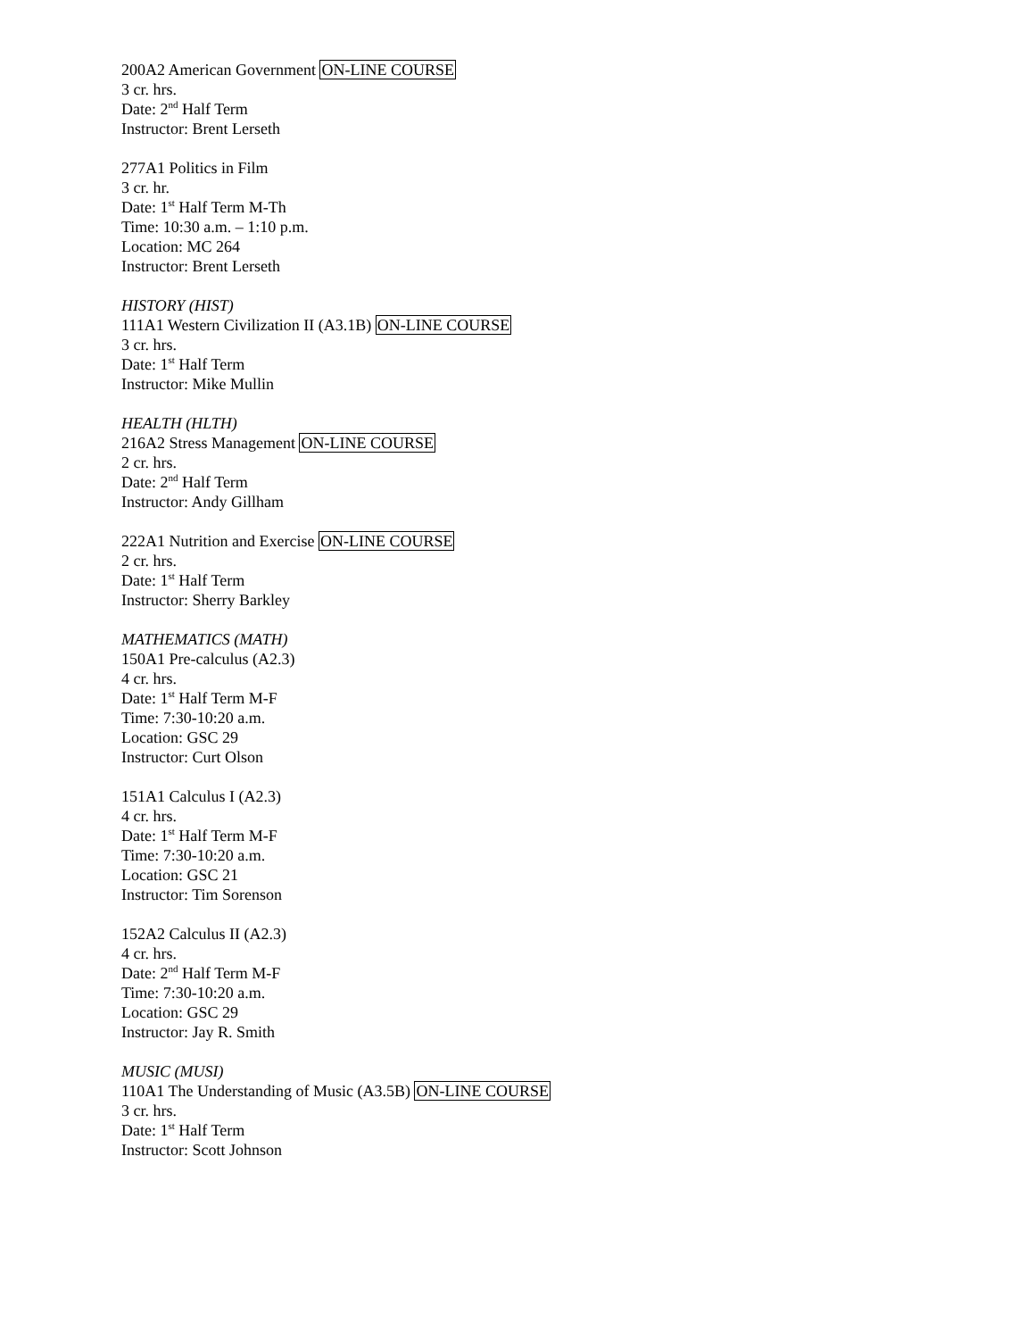200A2 American Government ON-LINE COURSE
3 cr. hrs.
Date: 2<sup>nd</sup> Half Term
Instructor: Brent Lerseth
277A1 Politics in Film
3 cr. hr.
Date: 1<sup>st</sup> Half Term M-Th
Time: 10:30 a.m. – 1:10 p.m.
Location: MC 264
Instructor: Brent Lerseth
HISTORY (HIST)
111A1 Western Civilization II (A3.1B) ON-LINE COURSE
3 cr. hrs.
Date: 1<sup>st</sup> Half Term
Instructor: Mike Mullin
HEALTH (HLTH)
216A2 Stress Management ON-LINE COURSE
2 cr. hrs.
Date: 2<sup>nd</sup> Half Term
Instructor: Andy Gillham
222A1 Nutrition and Exercise ON-LINE COURSE
2 cr. hrs.
Date: 1<sup>st</sup> Half Term
Instructor: Sherry Barkley
MATHEMATICS (MATH)
150A1 Pre-calculus (A2.3)
4 cr. hrs.
Date: 1<sup>st</sup> Half Term M-F
Time: 7:30-10:20 a.m.
Location: GSC 29
Instructor: Curt Olson
151A1 Calculus I (A2.3)
4 cr. hrs.
Date: 1<sup>st</sup> Half Term M-F
Time: 7:30-10:20 a.m.
Location: GSC 21
Instructor: Tim Sorenson
152A2 Calculus II (A2.3)
4 cr. hrs.
Date: 2<sup>nd</sup> Half Term M-F
Time: 7:30-10:20 a.m.
Location: GSC 29
Instructor: Jay R. Smith
MUSIC (MUSI)
110A1 The Understanding of Music (A3.5B) ON-LINE COURSE
3 cr. hrs.
Date: 1<sup>st</sup> Half Term
Instructor: Scott Johnson